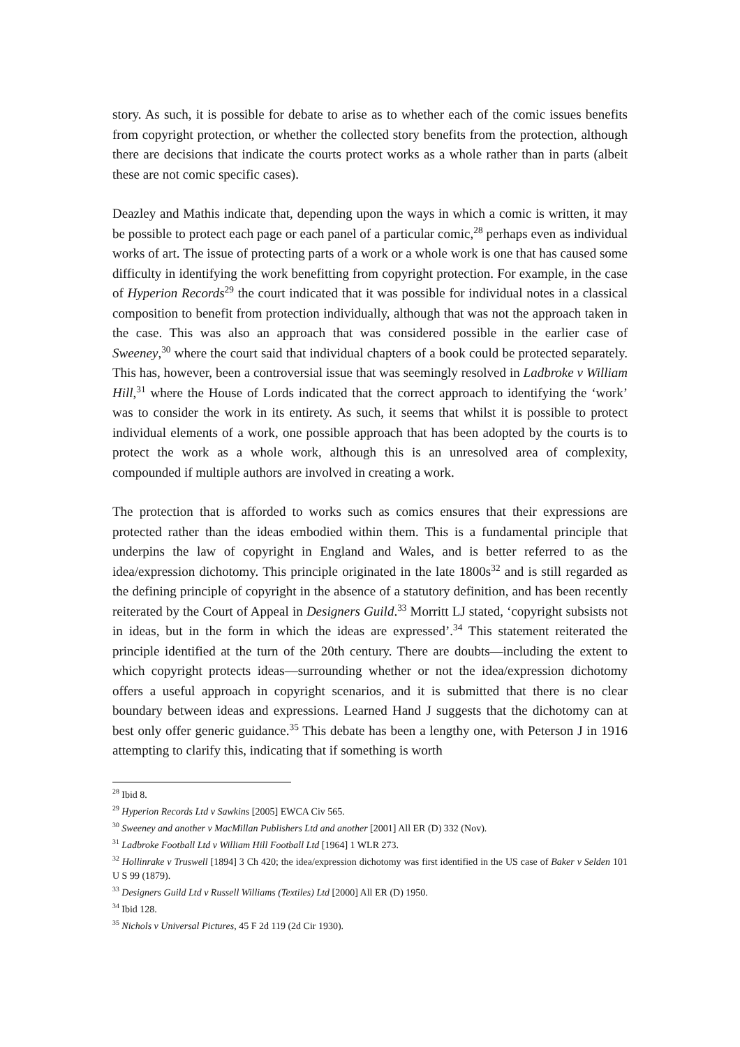story. As such, it is possible for debate to arise as to whether each of the comic issues benefits from copyright protection, or whether the collected story benefits from the protection, although there are decisions that indicate the courts protect works as a whole rather than in parts (albeit these are not comic specific cases).
Deazley and Mathis indicate that, depending upon the ways in which a comic is written, it may be possible to protect each page or each panel of a particular comic,<sup>28</sup> perhaps even as individual works of art. The issue of protecting parts of a work or a whole work is one that has caused some difficulty in identifying the work benefitting from copyright protection. For example, in the case of Hyperion Records<sup>29</sup> the court indicated that it was possible for individual notes in a classical composition to benefit from protection individually, although that was not the approach taken in the case. This was also an approach that was considered possible in the earlier case of Sweeney,<sup>30</sup> where the court said that individual chapters of a book could be protected separately. This has, however, been a controversial issue that was seemingly resolved in Ladbroke v William Hill,<sup>31</sup> where the House of Lords indicated that the correct approach to identifying the ‘work’ was to consider the work in its entirety. As such, it seems that whilst it is possible to protect individual elements of a work, one possible approach that has been adopted by the courts is to protect the work as a whole work, although this is an unresolved area of complexity, compounded if multiple authors are involved in creating a work.
The protection that is afforded to works such as comics ensures that their expressions are protected rather than the ideas embodied within them. This is a fundamental principle that underpins the law of copyright in England and Wales, and is better referred to as the idea/expression dichotomy. This principle originated in the late 1800s<sup>32</sup> and is still regarded as the defining principle of copyright in the absence of a statutory definition, and has been recently reiterated by the Court of Appeal in Designers Guild.<sup>33</sup> Morritt LJ stated, ‘copyright subsists not in ideas, but in the form in which the ideas are expressed’.<sup>34</sup> This statement reiterated the principle identified at the turn of the 20th century. There are doubts—including the extent to which copyright protects ideas—surrounding whether or not the idea/expression dichotomy offers a useful approach in copyright scenarios, and it is submitted that there is no clear boundary between ideas and expressions. Learned Hand J suggests that the dichotomy can at best only offer generic guidance.<sup>35</sup> This debate has been a lengthy one, with Peterson J in 1916 attempting to clarify this, indicating that if something is worth
<sup>28</sup> Ibid 8.
<sup>29</sup> Hyperion Records Ltd v Sawkins [2005] EWCA Civ 565.
<sup>30</sup> Sweeney and another v MacMillan Publishers Ltd and another [2001] All ER (D) 332 (Nov).
<sup>31</sup> Ladbroke Football Ltd v William Hill Football Ltd [1964] 1 WLR 273.
<sup>32</sup> Hollinrake v Truswell [1894] 3 Ch 420; the idea/expression dichotomy was first identified in the US case of Baker v Selden 101 U S 99 (1879).
<sup>33</sup> Designers Guild Ltd v Russell Williams (Textiles) Ltd [2000] All ER (D) 1950.
<sup>34</sup> Ibid 128.
<sup>35</sup> Nichols v Universal Pictures, 45 F 2d 119 (2d Cir 1930).